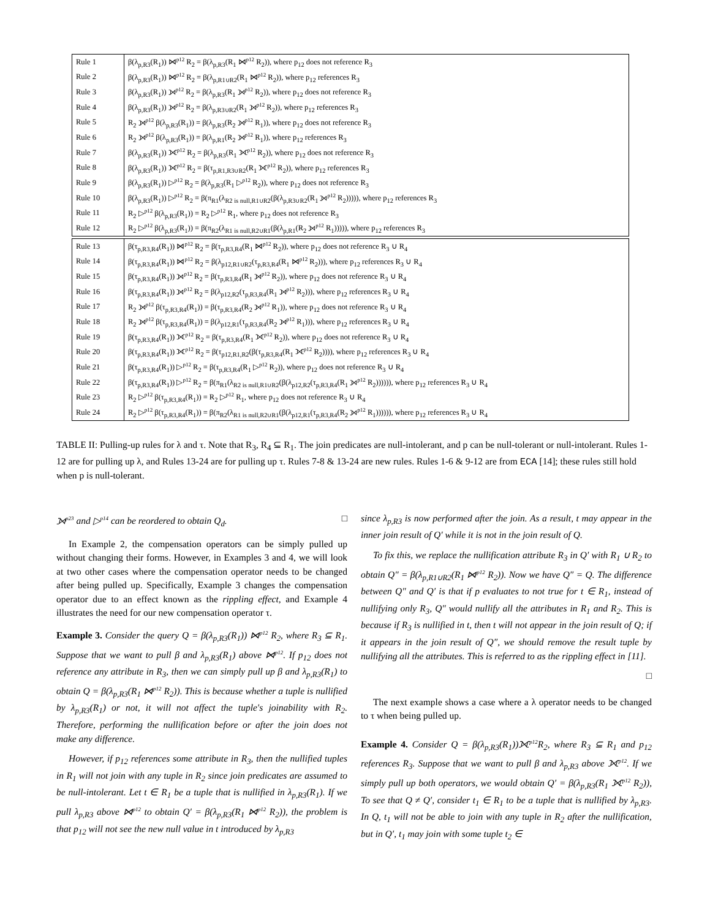| Rule 1 | β(λ<sub>p,R3</sub>(R<sub>1</sub>)) ⋈<sup>p12</sup> R<sub>2</sub> = β(λ<sub>p,R3</sub>(R<sub>1</sub> ⋈<sup>p12</sup> R<sub>2</sub>)), where p<sub>12</sub> does not reference R<sub>3</sub> |
| Rule 2 | β(λ<sub>p,R3</sub>(R<sub>1</sub>)) ⋈<sup>p12</sup> R<sub>2</sub> = β(λ<sub>p,R1∪R2</sub>(R<sub>1</sub> ⋈<sup>p12</sup> R<sub>2</sub>)), where p<sub>12</sub> references R<sub>3</sub> |
| Rule 3 | β(λ<sub>p,R3</sub>(R<sub>1</sub>)) ⟕<sup>p12</sup> R<sub>2</sub> = β(λ<sub>p,R3</sub>(R<sub>1</sub> ⟕<sup>p12</sup> R<sub>2</sub>)), where p<sub>12</sub> does not reference R<sub>3</sub> |
| Rule 4 | β(λ<sub>p,R3</sub>(R<sub>1</sub>)) ⟕<sup>p12</sup> R<sub>2</sub> = β(λ<sub>p,R3∪R2</sub>(R<sub>1</sub> ⟕<sup>p12</sup> R<sub>2</sub>)), where p<sub>12</sub> references R<sub>3</sub> |
| Rule 5 | R<sub>2</sub> ⟕<sup>p12</sup> β(λ<sub>p,R3</sub>(R<sub>1</sub>)) = β(λ<sub>p,R3</sub>(R<sub>2</sub> ⟕<sup>p12</sup> R<sub>1</sub>)), where p<sub>12</sub> does not reference R<sub>3</sub> |
| Rule 6 | R<sub>2</sub> ⟕<sup>p12</sup> β(λ<sub>p,R3</sub>(R<sub>1</sub>)) = β(λ<sub>p,R1</sub>(R<sub>2</sub> ⟕<sup>p12</sup> R<sub>1</sub>)), where p<sub>12</sub> references R<sub>3</sub> |
| Rule 7 | β(λ<sub>p,R3</sub>(R<sub>1</sub>)) ⟗<sup>p12</sup> R<sub>2</sub> = β(λ<sub>p,R3</sub>(R<sub>1</sub> ⟗<sup>p12</sup> R<sub>2</sub>)), where p<sub>12</sub> does not reference R<sub>3</sub> |
| Rule 8 | β(λ<sub>p,R3</sub>(R<sub>1</sub>)) ⟗<sup>p12</sup> R<sub>2</sub> = β(τ<sub>p,R1,R3∪R2</sub>(R<sub>1</sub> ⟗<sup>p12</sup> R<sub>2</sub>)), where p<sub>12</sub> references R<sub>3</sub> |
| Rule 9 | β(λ<sub>p,R3</sub>(R<sub>1</sub>)) ▷<sup>p12</sup> R<sub>2</sub> = β(λ<sub>p,R3</sub>(R<sub>1</sub> ▷<sup>p12</sup> R<sub>2</sub>)), where p<sub>12</sub> does not reference R<sub>3</sub> |
| Rule 10 | β(λ<sub>p,R3</sub>(R<sub>1</sub>)) ▷<sup>p12</sup> R<sub>2</sub> = β(π<sub>R1</sub>(λ<sub>R2 is null,R1∪R2</sub>(β(λ<sub>p,R3∪R2</sub>(R<sub>1</sub> ⟕<sup>p12</sup> R<sub>2</sub>))))), where p<sub>12</sub> references R<sub>3</sub> |
| Rule 11 | R<sub>2</sub> ▷<sup>p12</sup> β(λ<sub>p,R3</sub>(R<sub>1</sub>)) = R<sub>2</sub> ▷<sup>p12</sup> R<sub>1</sub>, where p<sub>12</sub> does not reference R<sub>3</sub> |
| Rule 12 | R<sub>2</sub> ▷<sup>p12</sup> β(λ<sub>p,R3</sub>(R<sub>1</sub>)) = β(π<sub>R2</sub>(λ<sub>R1 is null,R2∪R1</sub>(β(λ<sub>p,R1</sub>(R<sub>2</sub> ⟕<sup>p12</sup> R<sub>1</sub>))))), where p<sub>12</sub> references R<sub>3</sub> |
| Rule 13 | β(τ<sub>p,R3,R4</sub>(R<sub>1</sub>)) ⋈<sup>p12</sup> R<sub>2</sub> = β(τ<sub>p,R3,R4</sub>(R<sub>1</sub> ⋈<sup>p12</sup> R<sub>2</sub>)), where p<sub>12</sub> does not reference R<sub>3</sub> ∪ R<sub>4</sub> |
| Rule 14 | β(τ<sub>p,R3,R4</sub>(R<sub>1</sub>)) ⋈<sup>p12</sup> R<sub>2</sub> = β(λ<sub>p12,R1∪R2</sub>(τ<sub>p,R3,R4</sub>(R<sub>1</sub> ⋈<sup>p12</sup> R<sub>2</sub>))), where p<sub>12</sub> references R<sub>3</sub> ∪ R<sub>4</sub> |
| Rule 15 | β(τ<sub>p,R3,R4</sub>(R<sub>1</sub>)) ⟕<sup>p12</sup> R<sub>2</sub> = β(τ<sub>p,R3,R4</sub>(R<sub>1</sub> ⟕<sup>p12</sup> R<sub>2</sub>)), where p<sub>12</sub> does not reference R<sub>3</sub> ∪ R<sub>4</sub> |
| Rule 16 | β(τ<sub>p,R3,R4</sub>(R<sub>1</sub>)) ⟕<sup>p12</sup> R<sub>2</sub> = β(λ<sub>p12,R2</sub>(τ<sub>p,R3,R4</sub>(R<sub>1</sub> ⟕<sup>p12</sup> R<sub>2</sub>))), where p<sub>12</sub> references R<sub>3</sub> ∪ R<sub>4</sub> |
| Rule 17 | R<sub>2</sub> ⟕<sup>p12</sup> β(τ<sub>p,R3,R4</sub>(R<sub>1</sub>)) = β(τ<sub>p,R3,R4</sub>(R<sub>2</sub> ⟕<sup>p12</sup> R<sub>1</sub>)), where p<sub>12</sub> does not reference R<sub>3</sub> ∪ R<sub>4</sub> |
| Rule 18 | R<sub>2</sub> ⟕<sup>p12</sup> β(τ<sub>p,R3,R4</sub>(R<sub>1</sub>)) = β(λ<sub>p12,R1</sub>(τ<sub>p,R3,R4</sub>(R<sub>2</sub> ⟕<sup>p12</sup> R<sub>1</sub>))), where p<sub>12</sub> references R<sub>3</sub> ∪ R<sub>4</sub> |
| Rule 19 | β(τ<sub>p,R3,R4</sub>(R<sub>1</sub>)) ⟗<sup>p12</sup> R<sub>2</sub> = β(τ<sub>p,R3,R4</sub>(R<sub>1</sub> ⟗<sup>p12</sup> R<sub>2</sub>)), where p<sub>12</sub> does not reference R<sub>3</sub> ∪ R<sub>4</sub> |
| Rule 20 | β(τ<sub>p,R3,R4</sub>(R<sub>1</sub>)) ⟗<sup>p12</sup> R<sub>2</sub> = β(τ<sub>p12,R1,R2</sub>(β(τ<sub>p,R3,R4</sub>(R<sub>1</sub> ⟗<sup>p12</sup> R<sub>2</sub>)))), where p<sub>12</sub> references R<sub>3</sub> ∪ R<sub>4</sub> |
| Rule 21 | β(τ<sub>p,R3,R4</sub>(R<sub>1</sub>)) ▷<sup>p12</sup> R<sub>2</sub> = β(τ<sub>p,R3,R4</sub>(R<sub>1</sub> ▷<sup>p12</sup> R<sub>2</sub>)), where p<sub>12</sub> does not reference R<sub>3</sub> ∪ R<sub>4</sub> |
| Rule 22 | β(τ<sub>p,R3,R4</sub>(R<sub>1</sub>)) ▷<sup>p12</sup> R<sub>2</sub> = β(π<sub>R1</sub>(λ<sub>R2 is null,R1∪R2</sub>(β(λ<sub>p12,R2</sub>(τ<sub>p,R3,R4</sub>(R<sub>1</sub> ⟕<sup>p12</sup> R<sub>2</sub>)))))), where p<sub>12</sub> references R<sub>3</sub> ∪ R<sub>4</sub> |
| Rule 23 | R<sub>2</sub> ▷<sup>p12</sup> β(τ<sub>p,R3,R4</sub>(R<sub>1</sub>)) = R<sub>2</sub> ▷<sup>p12</sup> R<sub>1</sub>, where p<sub>12</sub> does not reference R<sub>3</sub> ∪ R<sub>4</sub> |
| Rule 24 | R<sub>2</sub> ▷<sup>p12</sup> β(τ<sub>p,R3,R4</sub>(R<sub>1</sub>)) = β(π<sub>R2</sub>(λ<sub>R1 is null,R2∪R1</sub>(β(λ<sub>p12,R1</sub>(τ<sub>p,R3,R4</sub>(R<sub>2</sub> ⟕<sup>p12</sup> R<sub>1</sub>)))))), where p<sub>12</sub> references R<sub>3</sub> ∪ R<sub>4</sub> |
TABLE II: Pulling-up rules for λ and τ. Note that R<sub>3</sub>, R<sub>4</sub> ⊆ R<sub>1</sub>. The join predicates are null-intolerant, and p can be null-tolerant or null-intolerant. Rules 1-12 are for pulling up λ, and Rules 13-24 are for pulling up τ. Rules 7-8 & 13-24 are new rules. Rules 1-6 & 9-12 are from ECA [14]; these rules still hold when p is null-tolerant.
⟕<sup>p23</sup> and ▷<sup>p14</sup> can be reordered to obtain Q<sub>d</sub>. □
In Example 2, the compensation operators can be simply pulled up without changing their forms. However, in Examples 3 and 4, we will look at two other cases where the compensation operator needs to be changed after being pulled up. Specifically, Example 3 changes the compensation operator due to an effect known as the rippling effect, and Example 4 illustrates the need for our new compensation operator τ.
Example 3. Consider the query Q = β(λ<sub>p,R3</sub>(R<sub>1</sub>)) ⋈<sup>p12</sup> R<sub>2</sub>, where R<sub>3</sub> ⊆ R<sub>1</sub>. Suppose that we want to pull β and λ<sub>p,R3</sub>(R<sub>1</sub>) above ⋈<sup>p12</sup>. If p<sub>12</sub> does not reference any attribute in R<sub>3</sub>, then we can simply pull up β and λ<sub>p,R3</sub>(R<sub>1</sub>) to obtain Q = β(λ<sub>p,R3</sub>(R<sub>1</sub> ⋈<sup>p12</sup> R<sub>2</sub>)). This is because whether a tuple is nullified by λ<sub>p,R3</sub>(R<sub>1</sub>) or not, it will not affect the tuple's joinability with R<sub>2</sub>. Therefore, performing the nullification before or after the join does not make any difference.
However, if p<sub>12</sub> references some attribute in R<sub>3</sub>, then the nullified tuples in R<sub>1</sub> will not join with any tuple in R<sub>2</sub> since join predicates are assumed to be null-intolerant. Let t ∈ R<sub>1</sub> be a tuple that is nullified in λ<sub>p,R3</sub>(R<sub>1</sub>). If we pull λ<sub>p,R3</sub> above ⋈<sup>p12</sup> to obtain Q′ = β(λ<sub>p,R3</sub>(R<sub>1</sub> ⋈<sup>p12</sup> R<sub>2</sub>)), the problem is that p<sub>12</sub> will not see the new null value in t introduced by λ<sub>p,R3</sub>
since λ<sub>p,R3</sub> is now performed after the join. As a result, t may appear in the inner join result of Q′ while it is not in the join result of Q.
To fix this, we replace the nullification attribute R<sub>3</sub> in Q′ with R<sub>1</sub> ∪ R<sub>2</sub> to obtain Q″ = β(λ<sub>p,R1∪R2</sub>(R<sub>1</sub> ⋈<sup>p12</sup> R<sub>2</sub>)). Now we have Q″ = Q. The difference between Q″ and Q′ is that if p evaluates to not true for t ∈ R<sub>1</sub>, instead of nullifying only R<sub>3</sub>, Q″ would nullify all the attributes in R<sub>1</sub> and R<sub>2</sub>. This is because if R<sub>3</sub> is nullified in t, then t will not appear in the join result of Q; if it appears in the join result of Q″, we should remove the result tuple by nullifying all the attributes. This is referred to as the rippling effect in [11].
□
The next example shows a case where a λ operator needs to be changed to τ when being pulled up.
Example 4. Consider Q = β(λ<sub>p,R3</sub>(R<sub>1</sub>))⟗<sup>p12</sup>R<sub>2</sub>, where R<sub>3</sub> ⊆ R<sub>1</sub> and p<sub>12</sub> references R<sub>3</sub>. Suppose that we want to pull β and λ<sub>p,R3</sub> above ⟗<sup>p12</sup>. If we simply pull up both operators, we would obtain Q′ = β(λ<sub>p,R3</sub>(R<sub>1</sub> ⟗<sup>p12</sup> R<sub>2</sub>)), To see that Q ≠ Q′, consider t<sub>1</sub> ∈ R<sub>1</sub> to be a tuple that is nullified by λ<sub>p,R3</sub>. In Q, t<sub>1</sub> will not be able to join with any tuple in R<sub>2</sub> after the nullification, but in Q′, t<sub>1</sub> may join with some tuple t<sub>2</sub> ∈